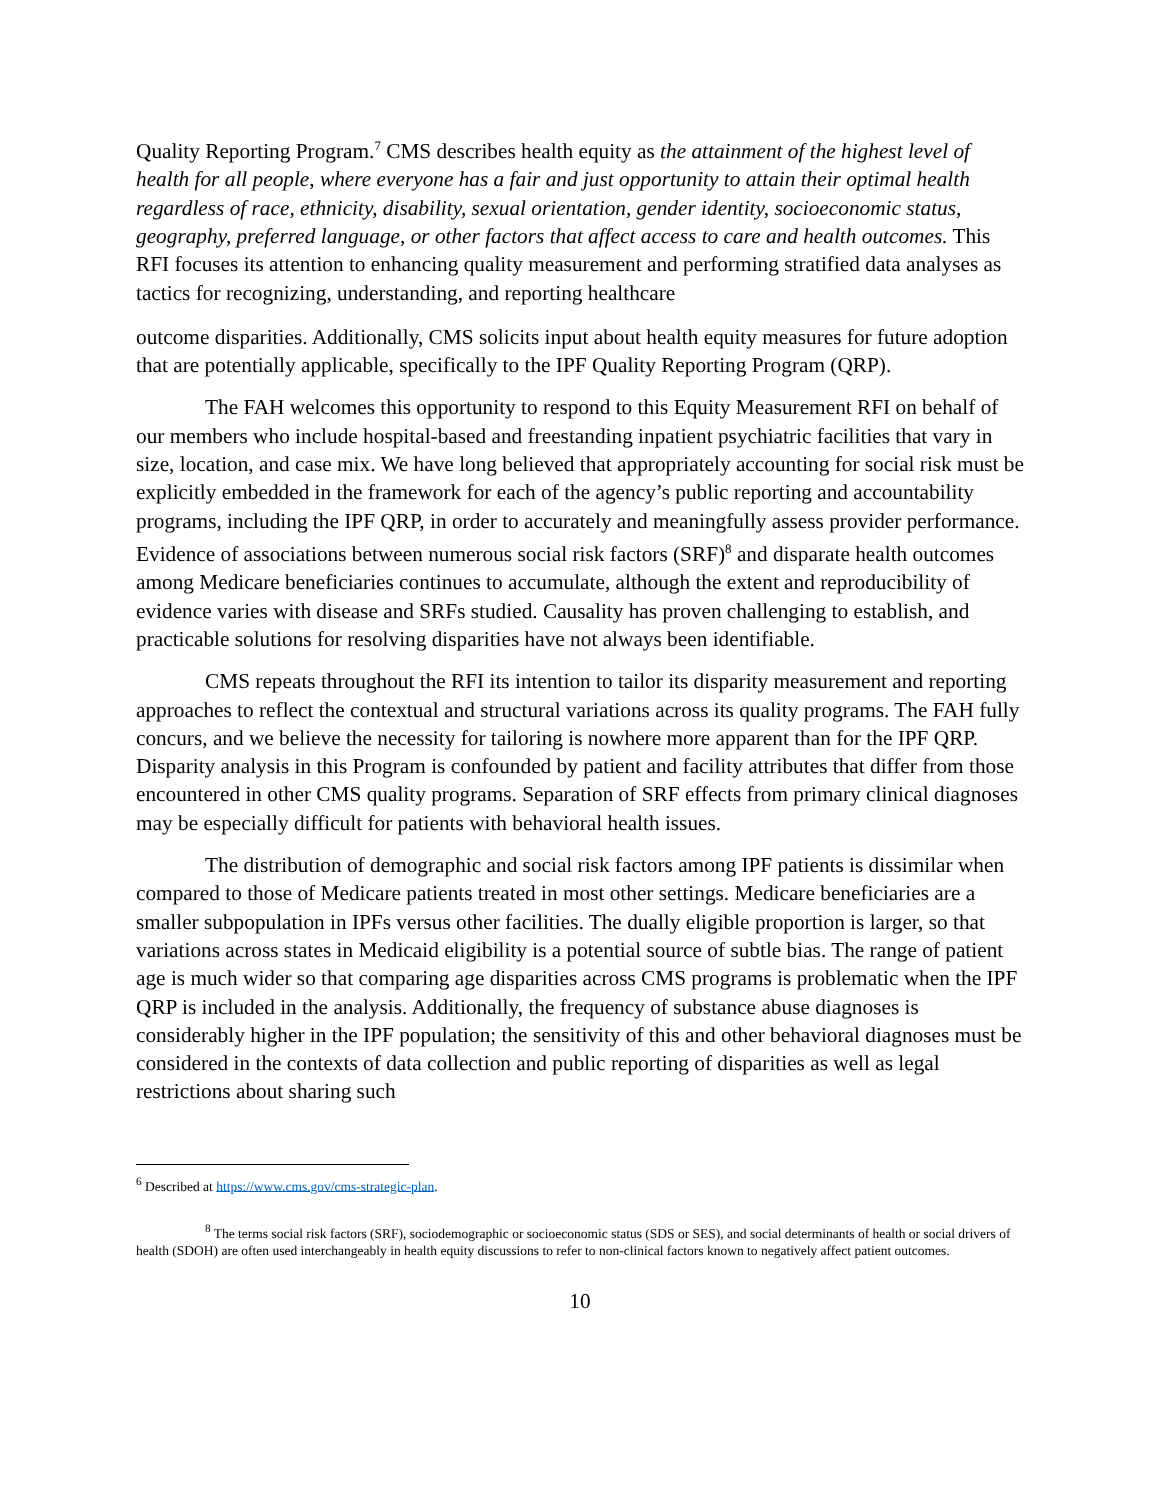Quality Reporting Program.<sup>7</sup> CMS describes health equity as the attainment of the highest level of health for all people, where everyone has a fair and just opportunity to attain their optimal health regardless of race, ethnicity, disability, sexual orientation, gender identity, socioeconomic status, geography, preferred language, or other factors that affect access to care and health outcomes. This RFI focuses its attention to enhancing quality measurement and performing stratified data analyses as tactics for recognizing, understanding, and reporting healthcare
outcome disparities. Additionally, CMS solicits input about health equity measures for future adoption that are potentially applicable, specifically to the IPF Quality Reporting Program (QRP).
The FAH welcomes this opportunity to respond to this Equity Measurement RFI on behalf of our members who include hospital-based and freestanding inpatient psychiatric facilities that vary in size, location, and case mix. We have long believed that appropriately accounting for social risk must be explicitly embedded in the framework for each of the agency’s public reporting and accountability programs, including the IPF QRP, in order to accurately and meaningfully assess provider performance. Evidence of associations between numerous social risk factors (SRF)<sup>8</sup> and disparate health outcomes among Medicare beneficiaries continues to accumulate, although the extent and reproducibility of evidence varies with disease and SRFs studied. Causality has proven challenging to establish, and practicable solutions for resolving disparities have not always been identifiable.
CMS repeats throughout the RFI its intention to tailor its disparity measurement and reporting approaches to reflect the contextual and structural variations across its quality programs. The FAH fully concurs, and we believe the necessity for tailoring is nowhere more apparent than for the IPF QRP. Disparity analysis in this Program is confounded by patient and facility attributes that differ from those encountered in other CMS quality programs. Separation of SRF effects from primary clinical diagnoses may be especially difficult for patients with behavioral health issues.
The distribution of demographic and social risk factors among IPF patients is dissimilar when compared to those of Medicare patients treated in most other settings. Medicare beneficiaries are a smaller subpopulation in IPFs versus other facilities. The dually eligible proportion is larger, so that variations across states in Medicaid eligibility is a potential source of subtle bias. The range of patient age is much wider so that comparing age disparities across CMS programs is problematic when the IPF QRP is included in the analysis. Additionally, the frequency of substance abuse diagnoses is considerably higher in the IPF population; the sensitivity of this and other behavioral diagnoses must be considered in the contexts of data collection and public reporting of disparities as well as legal restrictions about sharing such
<sup>6</sup> Described at https://www.cms.gov/cms-strategic-plan.
<sup>8</sup> The terms social risk factors (SRF), sociodemographic or socioeconomic status (SDS or SES), and social determinants of health or social drivers of health (SDOH) are often used interchangeably in health equity discussions to refer to non-clinical factors known to negatively affect patient outcomes.
10